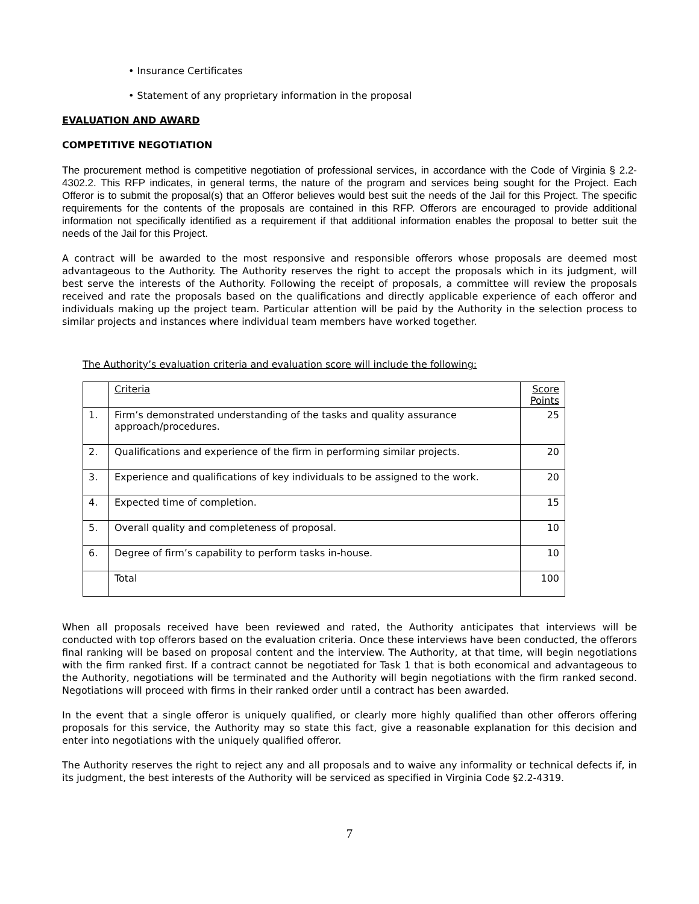• Insurance Certificates
• Statement of any proprietary information in the proposal
EVALUATION AND AWARD
COMPETITIVE NEGOTIATION
The procurement method is competitive negotiation of professional services, in accordance with the Code of Virginia § 2.2-4302.2. This RFP indicates, in general terms, the nature of the program and services being sought for the Project. Each Offeror is to submit the proposal(s) that an Offeror believes would best suit the needs of the Jail for this Project. The specific requirements for the contents of the proposals are contained in this RFP. Offerors are encouraged to provide additional information not specifically identified as a requirement if that additional information enables the proposal to better suit the needs of the Jail for this Project.
A contract will be awarded to the most responsive and responsible offerors whose proposals are deemed most advantageous to the Authority. The Authority reserves the right to accept the proposals which in its judgment, will best serve the interests of the Authority. Following the receipt of proposals, a committee will review the proposals received and rate the proposals based on the qualifications and directly applicable experience of each offeror and individuals making up the project team. Particular attention will be paid by the Authority in the selection process to similar projects and instances where individual team members have worked together.
The Authority’s evaluation criteria and evaluation score will include the following:
| | Criteria | Score Points |
| 1. | Firm’s demonstrated understanding of the tasks and quality assurance approach/procedures. | 25 |
| 2. | Qualifications and experience of the firm in performing similar projects. | 20 |
| 3. | Experience and qualifications of key individuals to be assigned to the work. | 20 |
| 4. | Expected time of completion. | 15 |
| 5. | Overall quality and completeness of proposal. | 10 |
| 6. | Degree of firm’s capability to perform tasks in-house. | 10 |
| | Total | 100 |
When all proposals received have been reviewed and rated, the Authority anticipates that interviews will be conducted with top offerors based on the evaluation criteria. Once these interviews have been conducted, the offerors final ranking will be based on proposal content and the interview. The Authority, at that time, will begin negotiations with the firm ranked first. If a contract cannot be negotiated for Task 1 that is both economical and advantageous to the Authority, negotiations will be terminated and the Authority will begin negotiations with the firm ranked second. Negotiations will proceed with firms in their ranked order until a contract has been awarded.
In the event that a single offeror is uniquely qualified, or clearly more highly qualified than other offerors offering proposals for this service, the Authority may so state this fact, give a reasonable explanation for this decision and enter into negotiations with the uniquely qualified offeror.
The Authority reserves the right to reject any and all proposals and to waive any informality or technical defects if, in its judgment, the best interests of the Authority will be serviced as specified in Virginia Code §2.2-4319.
7